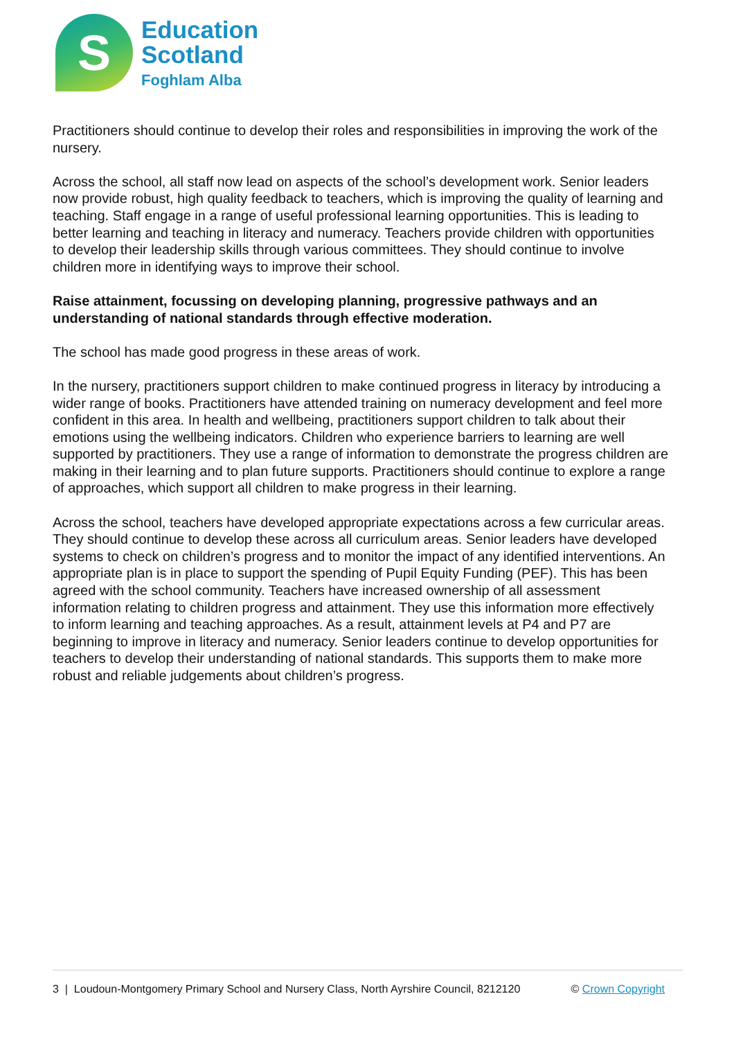S
Education
Scotland
Foghlam Alba
Practitioners should continue to develop their roles and responsibilities in improving the work of the nursery.
Across the school, all staff now lead on aspects of the school’s development work. Senior leaders now provide robust, high quality feedback to teachers, which is improving the quality of learning and teaching. Staff engage in a range of useful professional learning opportunities. This is leading to better learning and teaching in literacy and numeracy. Teachers provide children with opportunities to develop their leadership skills through various committees. They should continue to involve children more in identifying ways to improve their school.
Raise attainment, focussing on developing planning, progressive pathways and an understanding of national standards through effective moderation.
The school has made good progress in these areas of work.
In the nursery, practitioners support children to make continued progress in literacy by introducing a wider range of books. Practitioners have attended training on numeracy development and feel more confident in this area. In health and wellbeing, practitioners support children to talk about their emotions using the wellbeing indicators. Children who experience barriers to learning are well supported by practitioners. They use a range of information to demonstrate the progress children are making in their learning and to plan future supports. Practitioners should continue to explore a range of approaches, which support all children to make progress in their learning.
Across the school, teachers have developed appropriate expectations across a few curricular areas. They should continue to develop these across all curriculum areas. Senior leaders have developed systems to check on children’s progress and to monitor the impact of any identified interventions. An appropriate plan is in place to support the spending of Pupil Equity Funding (PEF). This has been agreed with the school community. Teachers have increased ownership of all assessment information relating to children progress and attainment. They use this information more effectively to inform learning and teaching approaches. As a result, attainment levels at P4 and P7 are beginning to improve in literacy and numeracy. Senior leaders continue to develop opportunities for teachers to develop their understanding of national standards. This supports them to make more robust and reliable judgements about children’s progress.
3 | Loudoun-Montgomery Primary School and Nursery Class, North Ayrshire Council, 8212120 © Crown Copyright